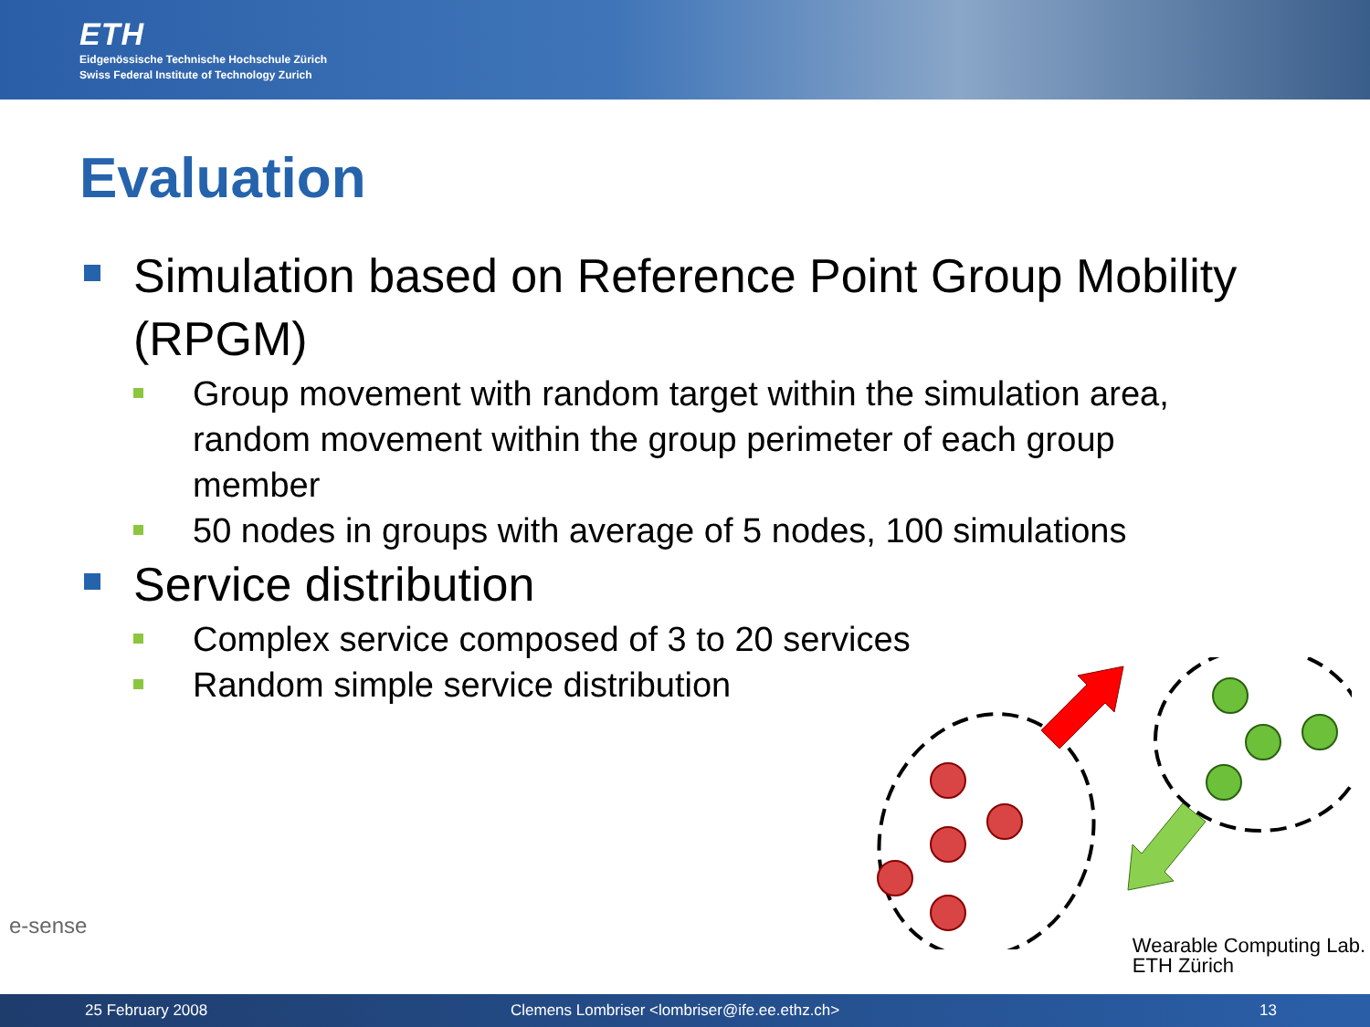ETH
Eidgenössische Technische Hochschule Zürich
Swiss Federal Institute of Technology Zurich
Evaluation
Simulation based on Reference Point Group Mobility (RPGM)
Group movement with random target within the simulation area, random movement within the group perimeter of each group member
50 nodes in groups with average of 5 nodes, 100 simulations
Service distribution
Complex service composed of 3 to 20 services
Random simple service distribution
e-sense
Wearable Computing Lab.
ETH Zürich
25 February 2008 Clemens Lombriser <lombriser@ife.ee.ethz.ch> 13